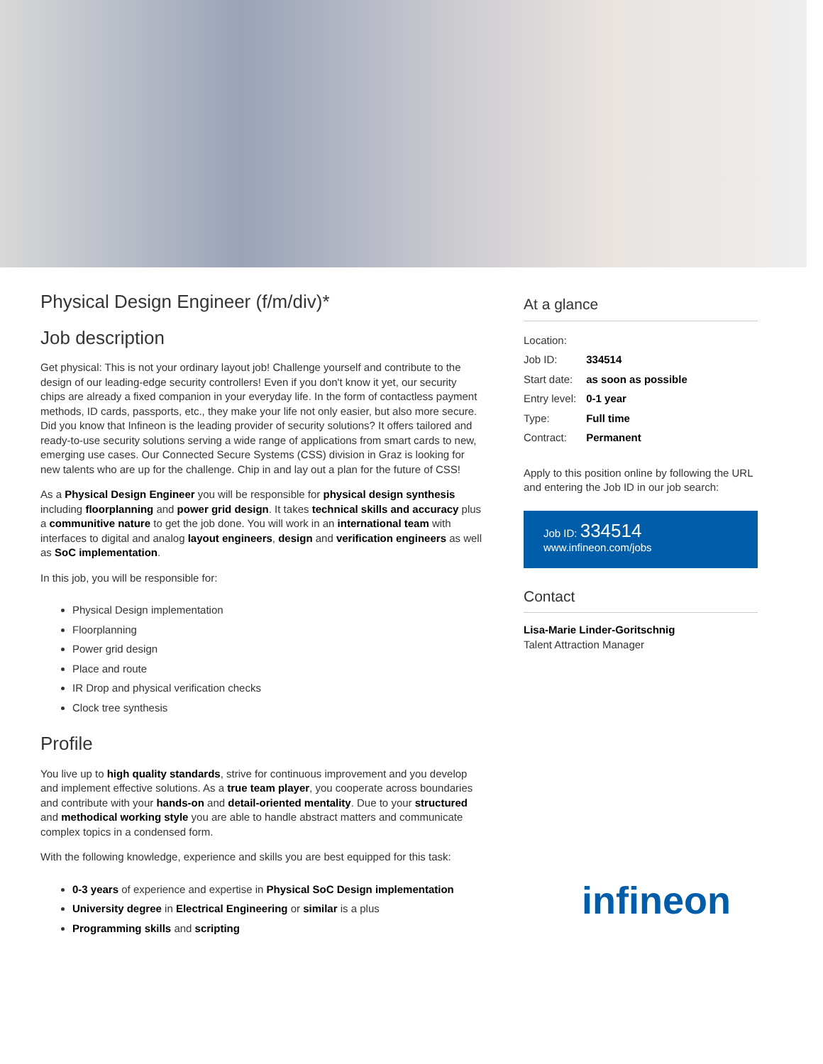Physical Design Engineer (f/m/div)*
Job description
Get physical: This is not your ordinary layout job! Challenge yourself and contribute to the design of our leading-edge security controllers! Even if you don't know it yet, our security chips are already a fixed companion in your everyday life. In the form of contactless payment methods, ID cards, passports, etc., they make your life not only easier, but also more secure. Did you know that Infineon is the leading provider of security solutions? It offers tailored and ready-to-use security solutions serving a wide range of applications from smart cards to new, emerging use cases. Our Connected Secure Systems (CSS) division in Graz is looking for new talents who are up for the challenge. Chip in and lay out a plan for the future of CSS!
As a Physical Design Engineer you will be responsible for physical design synthesis including floorplanning and power grid design. It takes technical skills and accuracy plus a communitive nature to get the job done. You will work in an international team with interfaces to digital and analog layout engineers, design and verification engineers as well as SoC implementation.
In this job, you will be responsible for:
Physical Design implementation
Floorplanning
Power grid design
Place and route
IR Drop and physical verification checks
Clock tree synthesis
Profile
You live up to high quality standards, strive for continuous improvement and you develop and implement effective solutions. As a true team player, you cooperate across boundaries and contribute with your hands-on and detail-oriented mentality. Due to your structured and methodical working style you are able to handle abstract matters and communicate complex topics in a condensed form.
With the following knowledge, experience and skills you are best equipped for this task:
0-3 years of experience and expertise in Physical SoC Design implementation
University degree in Electrical Engineering or similar is a plus
Programming skills and scripting
At a glance
| Location: | |
| Job ID: | 334514 |
| Start date: | as soon as possible |
| Entry level: | 0-1 year |
| Type: | Full time |
| Contract: | Permanent |
Apply to this position online by following the URL and entering the Job ID in our job search:
Job ID: 334514
www.infineon.com/jobs
Contact
Lisa-Marie Linder-Goritschnig
Talent Attraction Manager
infineon